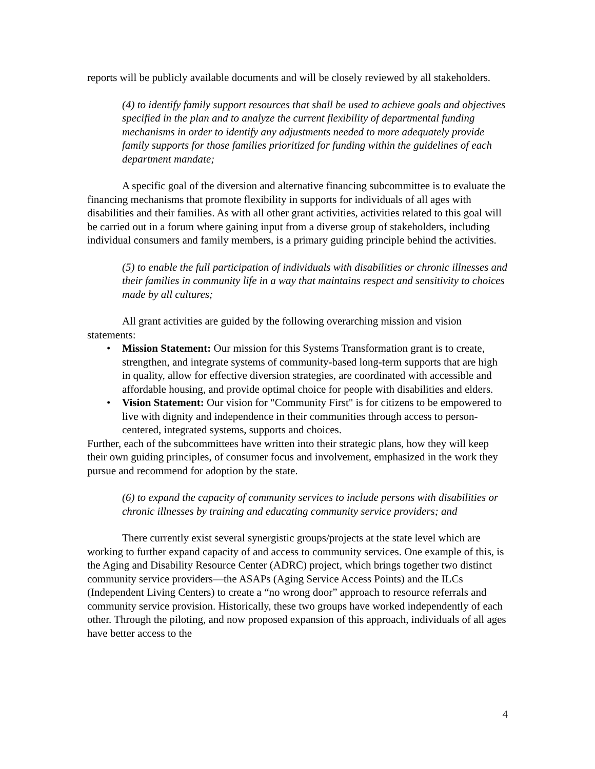reports will be publicly available documents and will be closely reviewed by all stakeholders.
(4) to identify family support resources that shall be used to achieve goals and objectives specified in the plan and to analyze the current flexibility of departmental funding mechanisms in order to identify any adjustments needed to more adequately provide family supports for those families prioritized for funding within the guidelines of each department mandate;
A specific goal of the diversion and alternative financing subcommittee is to evaluate the financing mechanisms that promote flexibility in supports for individuals of all ages with disabilities and their families. As with all other grant activities, activities related to this goal will be carried out in a forum where gaining input from a diverse group of stakeholders, including individual consumers and family members, is a primary guiding principle behind the activities.
(5) to enable the full participation of individuals with disabilities or chronic illnesses and their families in community life in a way that maintains respect and sensitivity to choices made by all cultures;
All grant activities are guided by the following overarching mission and vision statements:
• Mission Statement: Our mission for this Systems Transformation grant is to create, strengthen, and integrate systems of community-based long-term supports that are high in quality, allow for effective diversion strategies, are coordinated with accessible and affordable housing, and provide optimal choice for people with disabilities and elders.
• Vision Statement: Our vision for "Community First" is for citizens to be empowered to live with dignity and independence in their communities through access to person-centered, integrated systems, supports and choices.
Further, each of the subcommittees have written into their strategic plans, how they will keep their own guiding principles, of consumer focus and involvement, emphasized in the work they pursue and recommend for adoption by the state.
(6) to expand the capacity of community services to include persons with disabilities or chronic illnesses by training and educating community service providers; and
There currently exist several synergistic groups/projects at the state level which are working to further expand capacity of and access to community services. One example of this, is the Aging and Disability Resource Center (ADRC) project, which brings together two distinct community service providers—the ASAPs (Aging Service Access Points) and the ILCs (Independent Living Centers) to create a “no wrong door” approach to resource referrals and community service provision. Historically, these two groups have worked independently of each other. Through the piloting, and now proposed expansion of this approach, individuals of all ages have better access to the
4